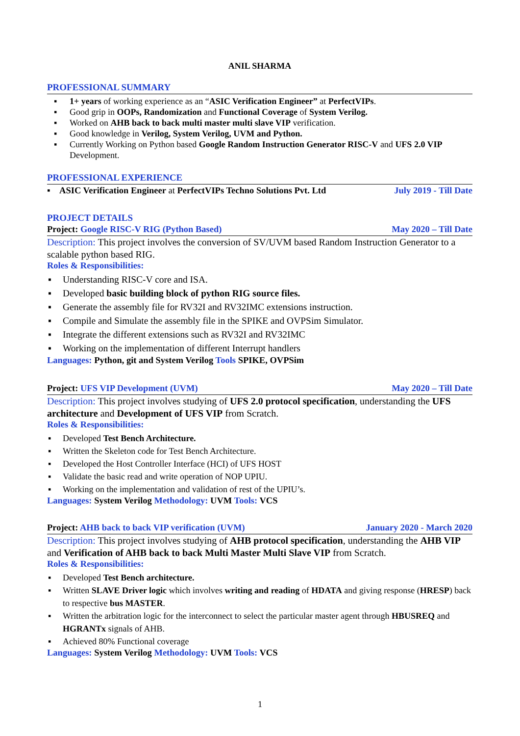ANIL SHARMA
PROFESSIONAL SUMMARY
▪ 1+ years of working experience as an “ASIC Verification Engineer” at PerfectVIPs.
▪ Good grip in OOPs, Randomization and Functional Coverage of System Verilog.
▪ Worked on AHB back to back multi master multi slave VIP verification.
▪ Good knowledge in Verilog, System Verilog, UVM and Python.
▪ Currently Working on Python based Google Random Instruction Generator RISC-V and UFS 2.0 VIP Development.
PROFESSIONAL EXPERIENCE
▪ ASIC Verification Engineer at PerfectVIPs Techno Solutions Pvt. Ltd July 2019 - Till Date
PROJECT DETAILS
Project: Google RISC-V RIG (Python Based) May 2020 – Till Date
Description: This project involves the conversion of SV/UVM based Random Instruction Generator to a scalable python based RIG.
Roles & Responsibilities:
▪ Understanding RISC-V core and ISA.
▪ Developed basic building block of python RIG source files.
▪ Generate the assembly file for RV32I and RV32IMC extensions instruction.
▪ Compile and Simulate the assembly file in the SPIKE and OVPSim Simulator.
▪ Integrate the different extensions such as RV32I and RV32IMC
▪ Working on the implementation of different Interrupt handlers
Languages: Python, git and System Verilog Tools SPIKE, OVPSim
Project: UFS VIP Development (UVM) May 2020 – Till Date
Description: This project involves studying of UFS 2.0 protocol specification, understanding the UFS architecture and Development of UFS VIP from Scratch.
Roles & Responsibilities:
▪ Developed Test Bench Architecture.
▪ Written the Skeleton code for Test Bench Architecture.
▪ Developed the Host Controller Interface (HCI) of UFS HOST
▪ Validate the basic read and write operation of NOP UPIU.
▪ Working on the implementation and validation of rest of the UPIU’s.
Languages: System Verilog Methodology: UVM Tools: VCS
Project: AHB back to back VIP verification (UVM) January 2020 - March 2020
Description: This project involves studying of AHB protocol specification, understanding the AHB VIP and Verification of AHB back to back Multi Master Multi Slave VIP from Scratch.
Roles & Responsibilities:
▪ Developed Test Bench architecture.
▪ Written SLAVE Driver logic which involves writing and reading of HDATA and giving response (HRESP) back to respective bus MASTER.
▪ Written the arbitration logic for the interconnect to select the particular master agent through HBUSREQ and HGRANTx signals of AHB.
▪ Achieved 80% Functional coverage
Languages: System Verilog Methodology: UVM Tools: VCS
1